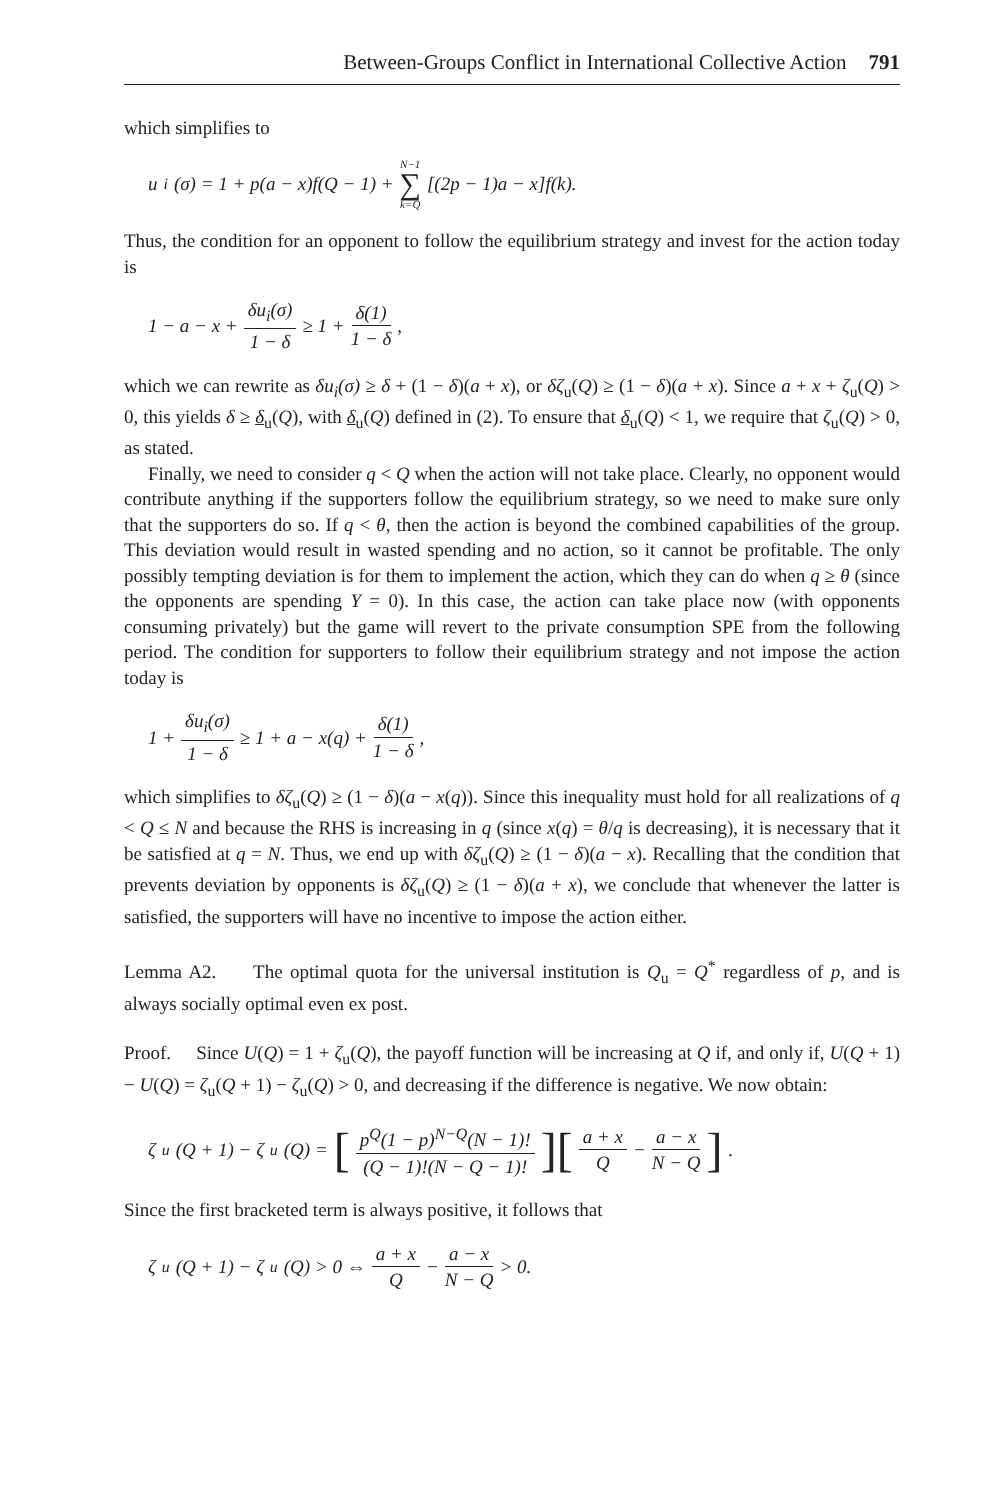Between-Groups Conflict in International Collective Action 791
which simplifies to
u<sub>i</sub>(σ) = 1 + p(a − x)f(Q − 1) + N−1 ∑ k=Q [(2p − 1)a − x]f(k).
Thus, the condition for an opponent to follow the equilibrium strategy and invest for the action today is
1 − a − x + δu<sub>i</sub>(σ) 1 − δ ≥ 1 + δ(1) 1 − δ,
which we can rewrite as δu<sub>i</sub>(σ) ≥ δ + (1 − δ)(a + x), or δζ<sub>u</sub>(Q) ≥ (1 − δ)(a + x). Since a + x + ζ<sub>u</sub>(Q) > 0, this yields δ ≥ δ<sub>u</sub>(Q), with δ<sub>u</sub>(Q) defined in (2). To ensure that δ<sub>u</sub>(Q) < 1, we require that ζ<sub>u</sub>(Q) > 0, as stated.
Finally, we need to consider q < Q when the action will not take place. Clearly, no opponent would contribute anything if the supporters follow the equilibrium strategy, so we need to make sure only that the supporters do so. If q < θ, then the action is beyond the combined capabilities of the group. This deviation would result in wasted spending and no action, so it cannot be profitable. The only possibly tempting deviation is for them to implement the action, which they can do when q ≥ θ (since the opponents are spending Y = 0). In this case, the action can take place now (with opponents consuming privately) but the game will revert to the private consumption SPE from the following period. The condition for supporters to follow their equilibrium strategy and not impose the action today is
1 + δu<sub>i</sub>(σ) 1 − δ ≥ 1 + a − x(q) + δ(1) 1 − δ,
which simplifies to δζ<sub>u</sub>(Q) ≥ (1 − δ)(a − x(q)). Since this inequality must hold for all realizations of q < Q ≤ N and because the RHS is increasing in q (since x(q) = θ/q is decreasing), it is necessary that it be satisfied at q = N. Thus, we end up with δζ<sub>u</sub>(Q) ≥ (1 − δ)(a − x). Recalling that the condition that prevents deviation by opponents is δζ<sub>u</sub>(Q) ≥ (1 − δ)(a + x), we conclude that whenever the latter is satisfied, the supporters will have no incentive to impose the action either.
Lemma A2. The optimal quota for the universal institution is Q<sub>u</sub> = Q<sup>*</sup> regardless of p, and is always socially optimal even ex post.
Proof. Since U(Q) = 1 + ζ<sub>u</sub>(Q), the payoff function will be increasing at Q if, and only if, U(Q + 1) − U(Q) = ζ<sub>u</sub>(Q + 1) − ζ<sub>u</sub>(Q) > 0, and decreasing if the difference is negative. We now obtain:
ζ<sub>u</sub>(Q + 1) − ζ<sub>u</sub>(Q) = [p<sup>Q</sup>(1 − p)<sup>N−Q</sup>(N − 1)! (Q − 1)!(N − Q − 1)!][a + x Q − a − x N − Q].
Since the first bracketed term is always positive, it follows that
ζ<sub>u</sub>(Q + 1) − ζ<sub>u</sub>(Q) > 0 ⇔ a + x Q − a − x N − Q > 0.